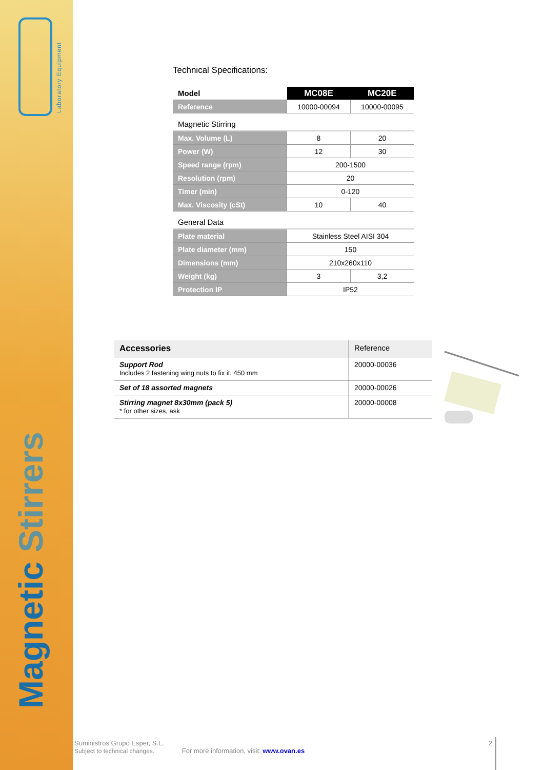Laboratory Equipment
Magnetic Stirrers
Technical Specifications:
| Model | MC08E | MC20E |
| --- | --- | --- |
| Reference | 10000-00094 | 10000-00095 |
| Magnetic Stirring | | |
| Max. Volume (L) | 8 | 20 |
| Power (W) | 12 | 30 |
| Speed range (rpm) | 200-1500 | |
| Resolution (rpm) | 20 | |
| Timer (min) | 0-120 | |
| Max. Viscosity (cSt) | 10 | 40 |
| General Data | | |
| Plate material | Stainless Steel AISI 304 | |
| Plate diameter (mm) | 150 | |
| Dimensions (mm) | 210x260x110 | |
| Weight (kg) | 3 | 3,2 |
| Protection IP | IP52 | |
| Accessories | Reference |
| --- | --- |
| Support Rod Includes 2 fastening wing nuts to fix it. 450 mm | 20000-00036 |
| Set of 18 assorted magnets | 20000-00026 |
| Stirring magnet 8x30mm (pack 5) * for other sizes, ask | 20000-00008 |
Suministros Grupo Esper, S.L.
Subject to technical changes. For more information, visit: www.ovan.es
2